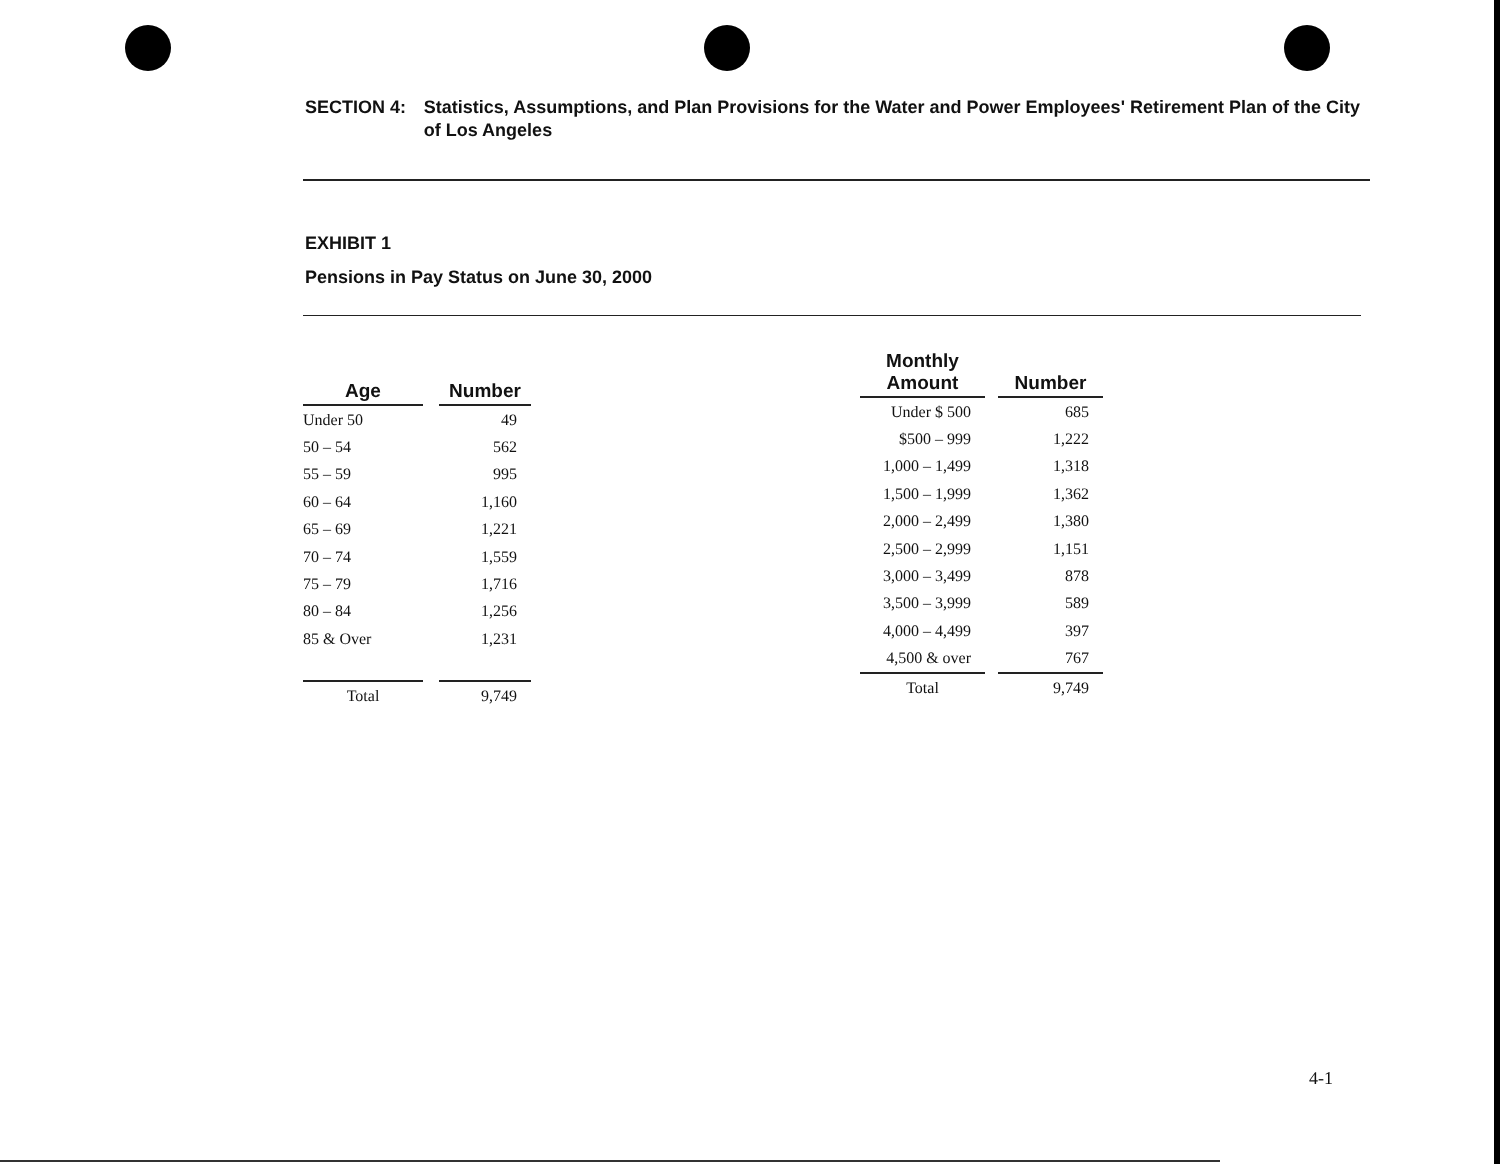SECTION 4: Statistics, Assumptions, and Plan Provisions for the Water and Power Employees' Retirement Plan of the City of Los Angeles
EXHIBIT 1
Pensions in Pay Status on June 30, 2000
| Age | | Number |
| --- | --- | --- |
| Under 50 | | 49 |
| 50 – 54 | | 562 |
| 55 – 59 | | 995 |
| 60 – 64 | | 1,160 |
| 65 – 69 | | 1,221 |
| 70 – 74 | | 1,559 |
| 75 – 79 | | 1,716 |
| 80 – 84 | | 1,256 |
| 85 & Over | | 1,231 |
| Total | | 9,749 |
| Monthly Amount | | Number |
| --- | --- | --- |
| Under $ 500 | | 685 |
| $500 – 999 | | 1,222 |
| 1,000 – 1,499 | | 1,318 |
| 1,500 – 1,999 | | 1,362 |
| 2,000 – 2,499 | | 1,380 |
| 2,500 – 2,999 | | 1,151 |
| 3,000 – 3,499 | | 878 |
| 3,500 – 3,999 | | 589 |
| 4,000 – 4,499 | | 397 |
| 4,500 & over | | 767 |
| Total | | 9,749 |
4-1